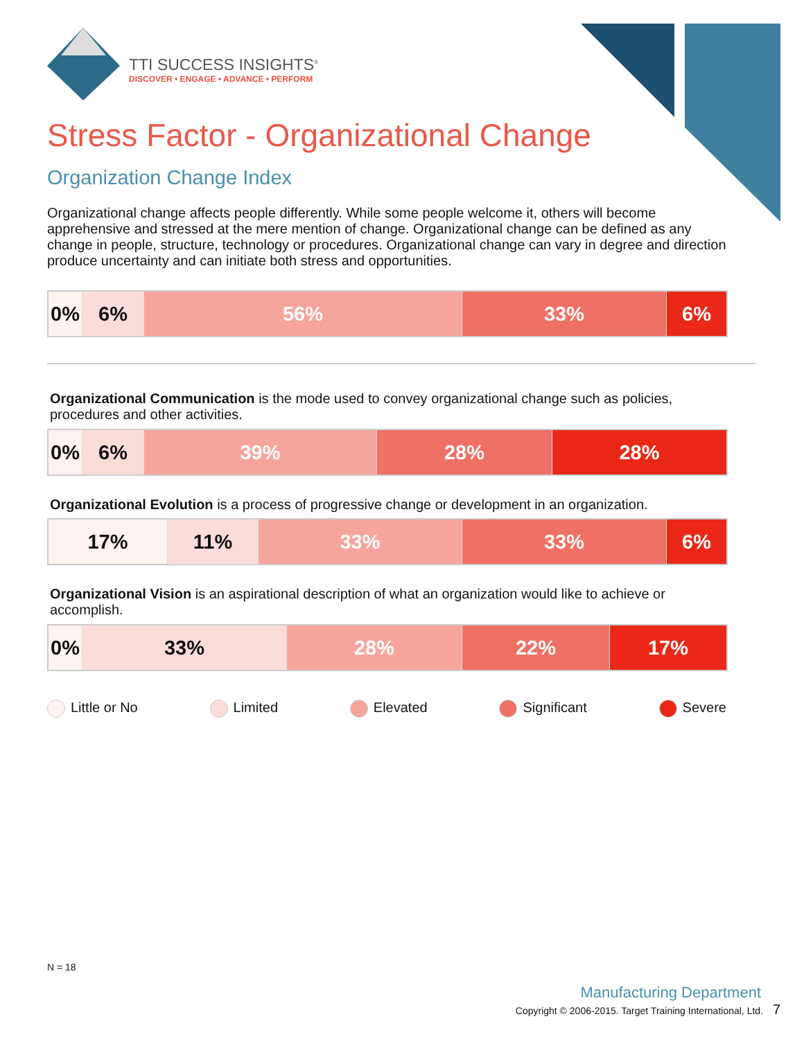TTI SUCCESS INSIGHTS<sup>®</sup>
DISCOVER • ENGAGE • ADVANCE • PERFORM
Stress Factor - Organizational Change
Organization Change Index
Organizational change affects people differently. While some people welcome it, others will become apprehensive and stressed at the mere mention of change. Organizational change can be defined as any change in people, structure, technology or procedures. Organizational change can vary in degree and direction produce uncertainty and can initiate both stress and opportunities.
| 0% | 6% | 56% | 33% | 6% |
Organizational Communication is the mode used to convey organizational change such as policies, procedures and other activities.
| 0% | 6% | 39% | 28% | 28% |
Organizational Evolution is a process of progressive change or development in an organization.
| 17% | 11% | 33% | 33% | 6% |
Organizational Vision is an aspirational description of what an organization would like to achieve or accomplish.
| 0% | 33% | 28% | 22% | 17% |
Little or No Limited Elevated Significant Severe
N = 18
Manufacturing Department
Copyright © 2006-2015. Target Training International, Ltd. 7